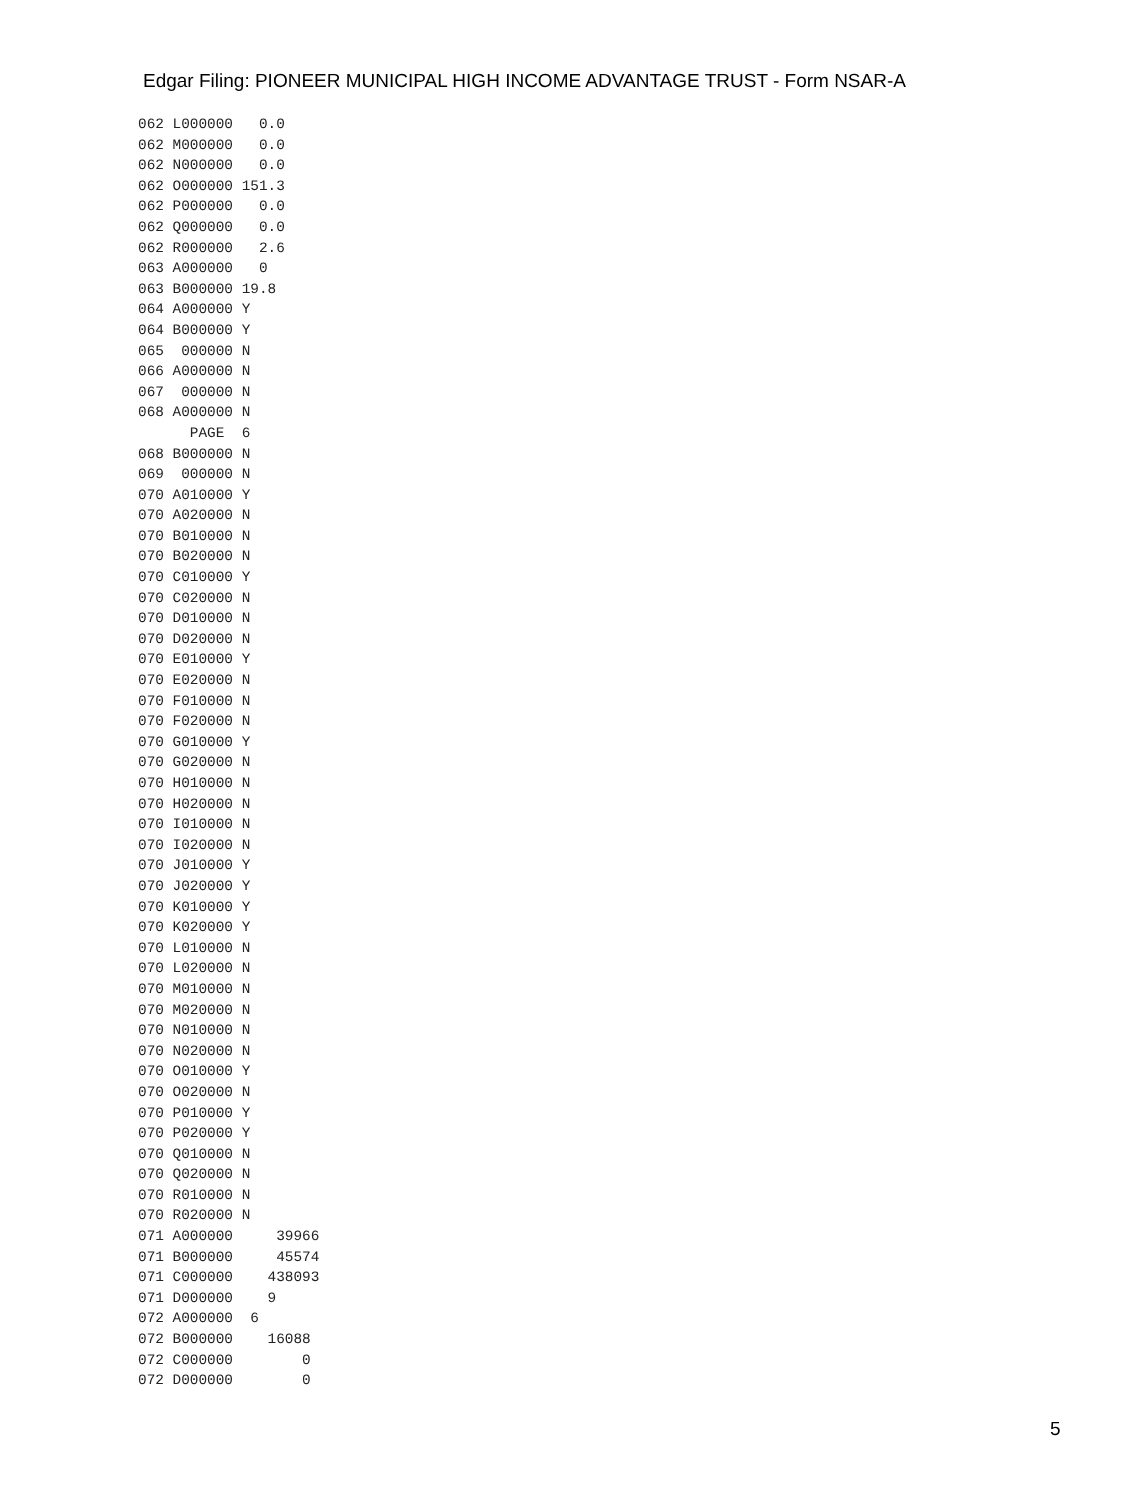Edgar Filing: PIONEER MUNICIPAL HIGH INCOME ADVANTAGE TRUST - Form NSAR-A
062 L000000   0.0
062 M000000   0.0
062 N000000   0.0
062 O000000 151.3
062 P000000   0.0
062 Q000000   0.0
062 R000000   2.6
063 A000000   0
063 B000000 19.8
064 A000000 Y
064 B000000 Y
065  000000 N
066 A000000 N
067  000000 N
068 A000000 N
      PAGE  6
068 B000000 N
069  000000 N
070 A010000 Y
070 A020000 N
070 B010000 N
070 B020000 N
070 C010000 Y
070 C020000 N
070 D010000 N
070 D020000 N
070 E010000 Y
070 E020000 N
070 F010000 N
070 F020000 N
070 G010000 Y
070 G020000 N
070 H010000 N
070 H020000 N
070 I010000 N
070 I020000 N
070 J010000 Y
070 J020000 Y
070 K010000 Y
070 K020000 Y
070 L010000 N
070 L020000 N
070 M010000 N
070 M020000 N
070 N010000 N
070 N020000 N
070 O010000 Y
070 O020000 N
070 P010000 Y
070 P020000 Y
070 Q010000 N
070 Q020000 N
070 R010000 N
070 R020000 N
071 A000000     39966
071 B000000     45574
071 C000000    438093
071 D000000    9
072 A000000  6
072 B000000    16088
072 C000000        0
072 D000000        0
5